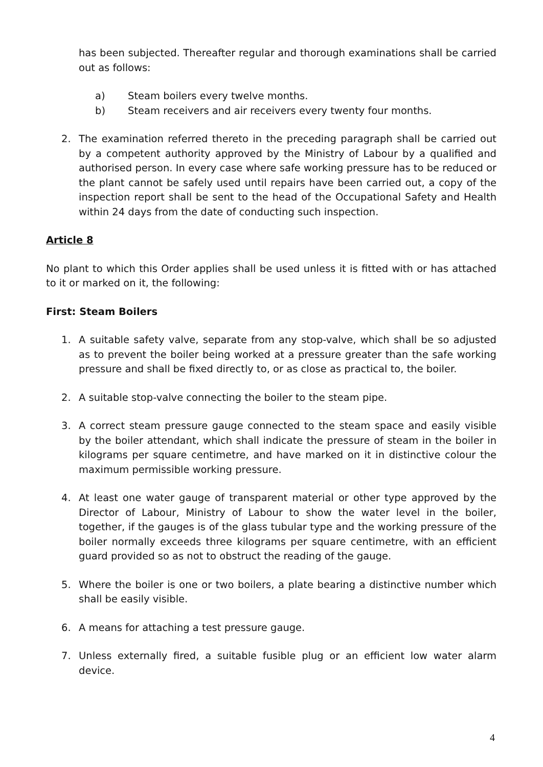has been subjected. Thereafter regular and thorough examinations shall be carried out as follows:
a) Steam boilers every twelve months.
b) Steam receivers and air receivers every twenty four months.
2. The examination referred thereto in the preceding paragraph shall be carried out by a competent authority approved by the Ministry of Labour by a qualified and authorised person. In every case where safe working pressure has to be reduced or the plant cannot be safely used until repairs have been carried out, a copy of the inspection report shall be sent to the head of the Occupational Safety and Health within 24 days from the date of conducting such inspection.
Article 8
No plant to which this Order applies shall be used unless it is fitted with or has attached to it or marked on it, the following:
First: Steam Boilers
1. A suitable safety valve, separate from any stop-valve, which shall be so adjusted as to prevent the boiler being worked at a pressure greater than the safe working pressure and shall be fixed directly to, or as close as practical to, the boiler.
2. A suitable stop-valve connecting the boiler to the steam pipe.
3. A correct steam pressure gauge connected to the steam space and easily visible by the boiler attendant, which shall indicate the pressure of steam in the boiler in kilograms per square centimetre, and have marked on it in distinctive colour the maximum permissible working pressure.
4. At least one water gauge of transparent material or other type approved by the Director of Labour, Ministry of Labour to show the water level in the boiler, together, if the gauges is of the glass tubular type and the working pressure of the boiler normally exceeds three kilograms per square centimetre, with an efficient guard provided so as not to obstruct the reading of the gauge.
5. Where the boiler is one or two boilers, a plate bearing a distinctive number which shall be easily visible.
6. A means for attaching a test pressure gauge.
7. Unless externally fired, a suitable fusible plug or an efficient low water alarm device.
4